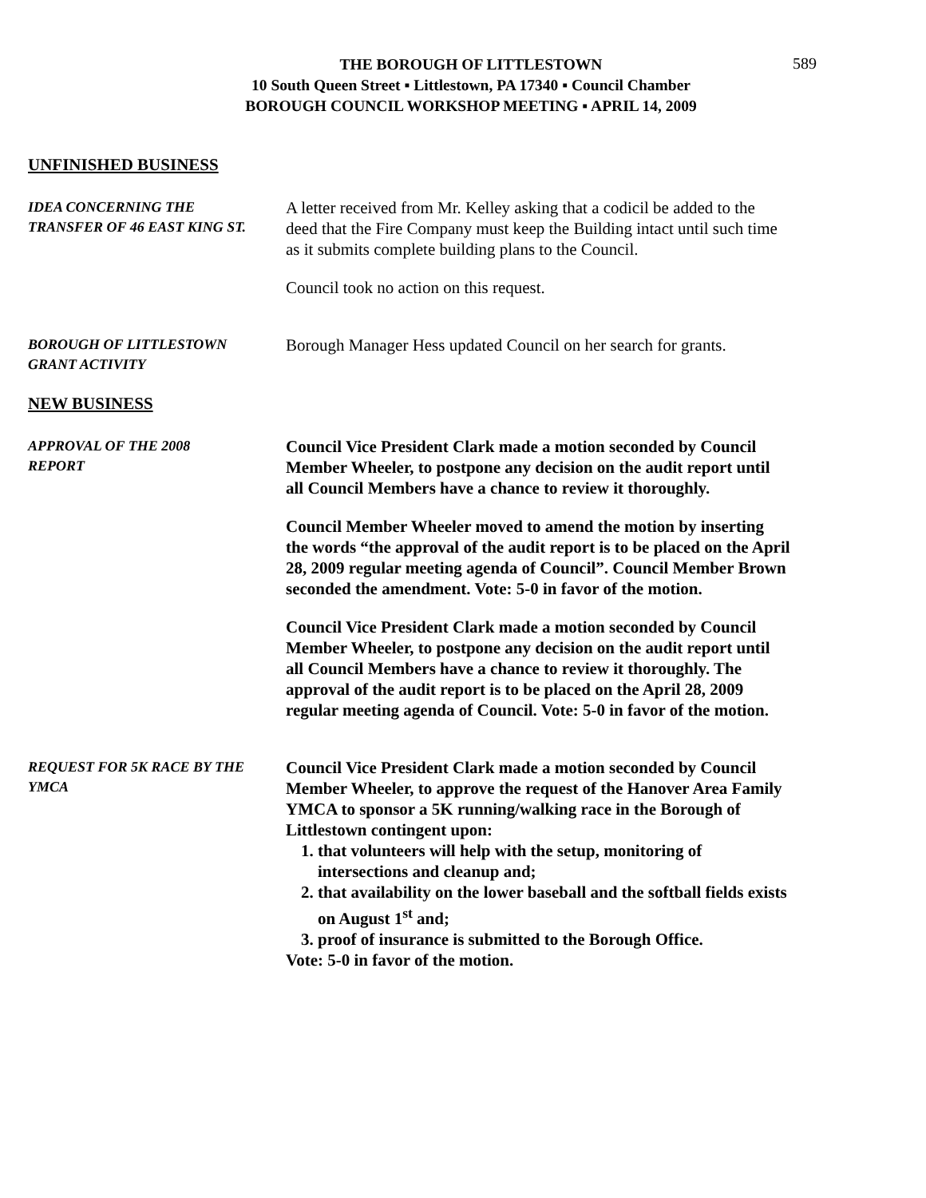589
THE BOROUGH OF LITTLESTOWN
10 South Queen Street ▪ Littlestown, PA 17340 ▪ Council Chamber
BOROUGH COUNCIL WORKSHOP MEETING ▪ APRIL 14, 2009
UNFINISHED BUSINESS
IDEA CONCERNING THE
TRANSFER OF 46 EAST KING ST.
A letter received from Mr. Kelley asking that a codicil be added to the deed that the Fire Company must keep the Building intact until such time as it submits complete building plans to the Council.
Council took no action on this request.
BOROUGH OF LITTLESTOWN
GRANT ACTIVITY
Borough Manager Hess updated Council on her search for grants.
NEW BUSINESS
APPROVAL OF THE 2008
REPORT
Council Vice President Clark made a motion seconded by Council Member Wheeler, to postpone any decision on the audit report until all Council Members have a chance to review it thoroughly.
Council Member Wheeler moved to amend the motion by inserting the words “the approval of the audit report is to be placed on the April 28, 2009 regular meeting agenda of Council”. Council Member Brown seconded the amendment. Vote: 5-0 in favor of the motion.
Council Vice President Clark made a motion seconded by Council Member Wheeler, to postpone any decision on the audit report until all Council Members have a chance to review it thoroughly. The approval of the audit report is to be placed on the April 28, 2009 regular meeting agenda of Council. Vote: 5-0 in favor of the motion.
REQUEST FOR 5K RACE BY THE
YMCA
Council Vice President Clark made a motion seconded by Council Member Wheeler, to approve the request of the Hanover Area Family YMCA to sponsor a 5K running/walking race in the Borough of Littlestown contingent upon:
1. that volunteers will help with the setup, monitoring of intersections and cleanup and;
2. that availability on the lower baseball and the softball fields exists on August 1<sup>st</sup> and;
3. proof of insurance is submitted to the Borough Office.
Vote: 5-0 in favor of the motion.